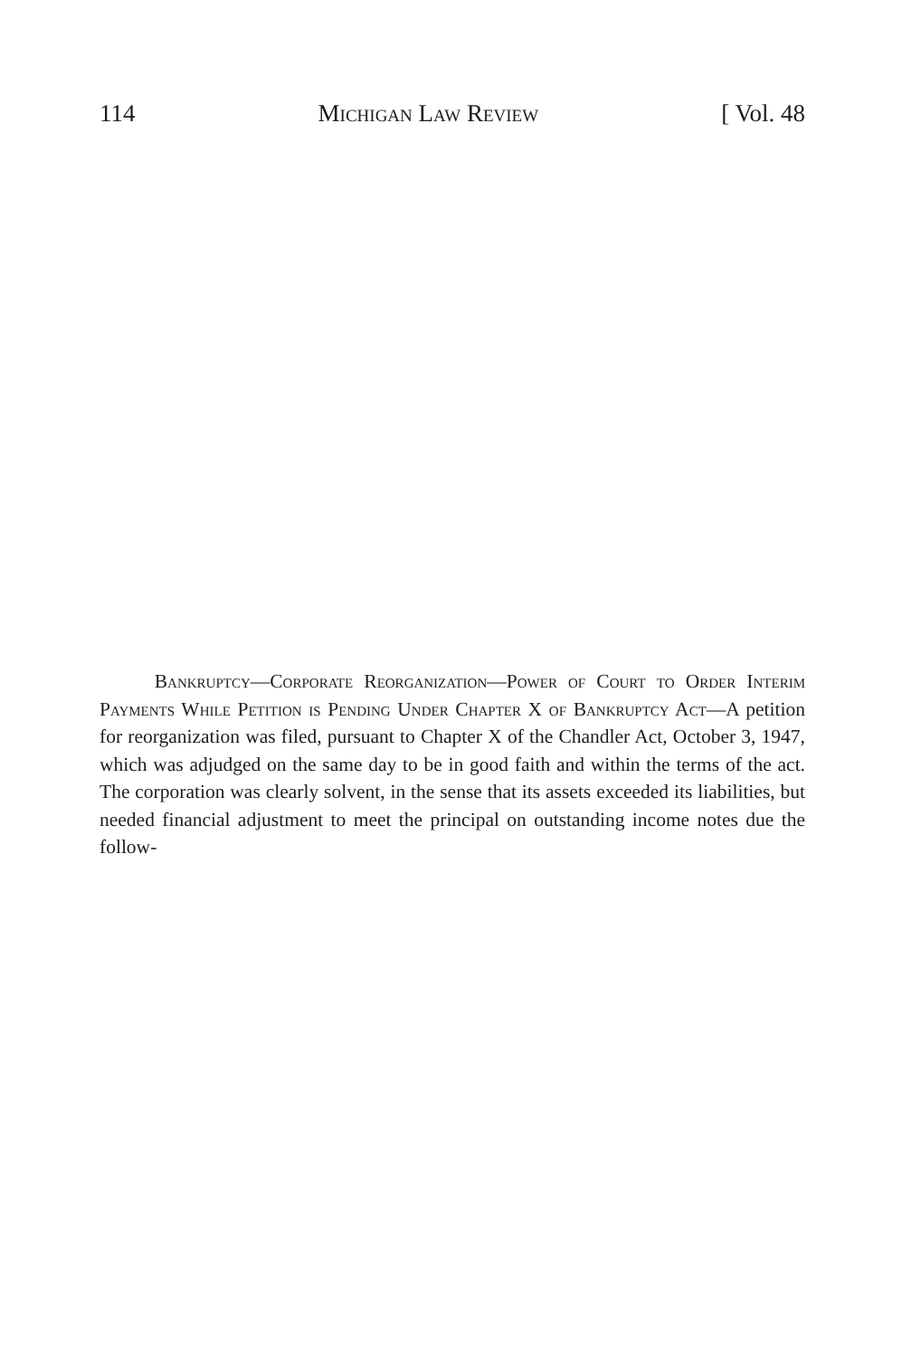114 Michigan Law Review [ Vol. 48
Bankruptcy—Corporate Reorganization—Power of Court to Order Interim Payments While Petition is Pending Under Chapter X of Bankruptcy Act—A petition for reorganization was filed, pursuant to Chapter X of the Chandler Act, October 3, 1947, which was adjudged on the same day to be in good faith and within the terms of the act. The corporation was clearly solvent, in the sense that its assets exceeded its liabilities, but needed financial adjustment to meet the principal on outstanding income notes due the follow-